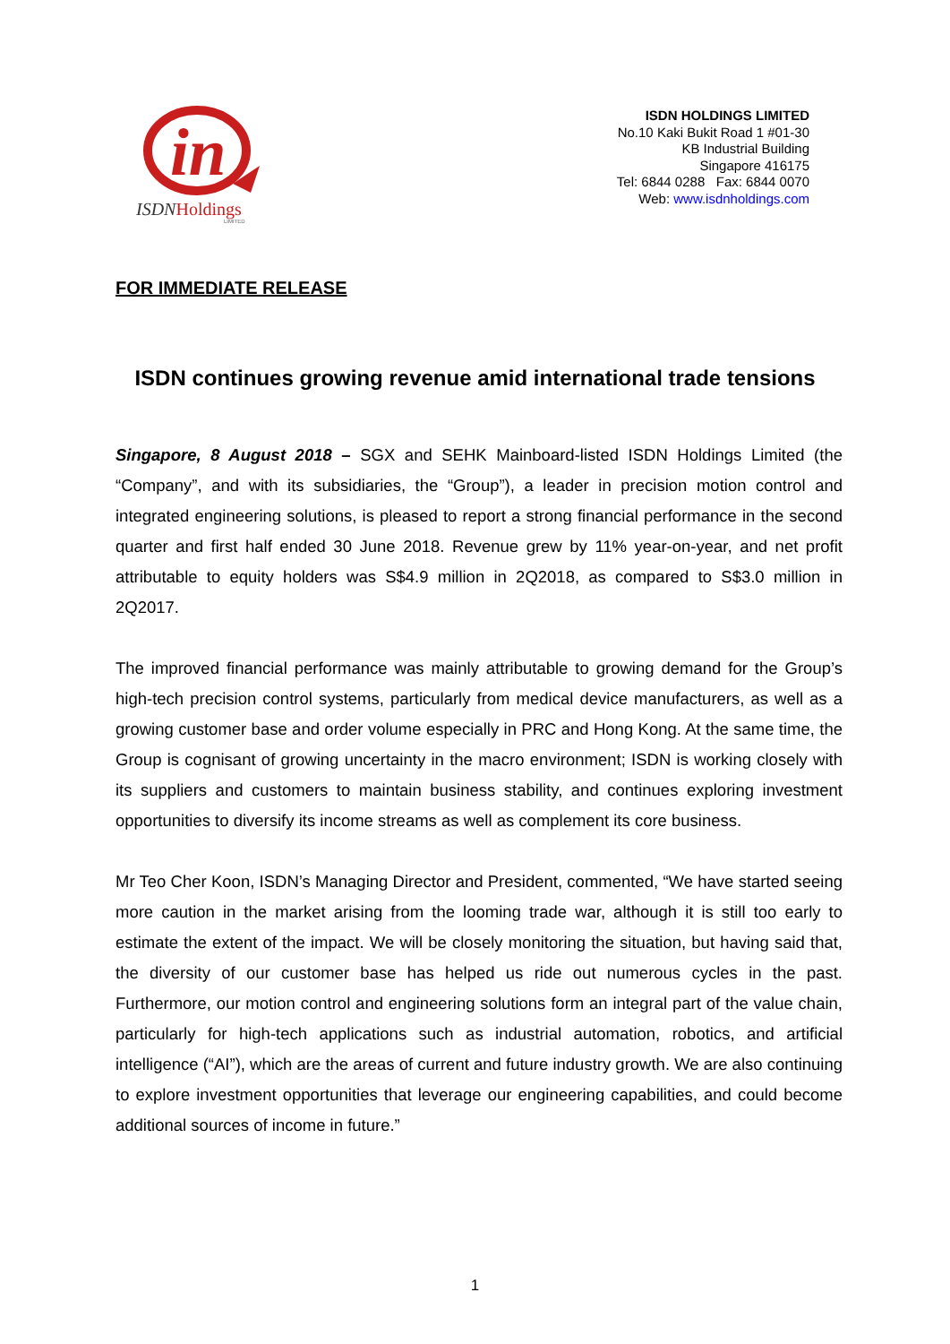in
ISDNHoldings
LIMITED
ISDN HOLDINGS LIMITED
No.10 Kaki Bukit Road 1 #01-30
KB Industrial Building
Singapore 416175
Tel: 6844 0288 Fax: 6844 0070
Web: www.isdnholdings.com
FOR IMMEDIATE RELEASE
ISDN continues growing revenue amid international trade tensions
Singapore, 8 August 2018 – SGX and SEHK Mainboard-listed ISDN Holdings Limited (the “Company”, and with its subsidiaries, the “Group”), a leader in precision motion control and integrated engineering solutions, is pleased to report a strong financial performance in the second quarter and first half ended 30 June 2018. Revenue grew by 11% year-on-year, and net profit attributable to equity holders was S$4.9 million in 2Q2018, as compared to S$3.0 million in 2Q2017.
The improved financial performance was mainly attributable to growing demand for the Group’s high-tech precision control systems, particularly from medical device manufacturers, as well as a growing customer base and order volume especially in PRC and Hong Kong. At the same time, the Group is cognisant of growing uncertainty in the macro environment; ISDN is working closely with its suppliers and customers to maintain business stability, and continues exploring investment opportunities to diversify its income streams as well as complement its core business.
Mr Teo Cher Koon, ISDN’s Managing Director and President, commented, “We have started seeing more caution in the market arising from the looming trade war, although it is still too early to estimate the extent of the impact. We will be closely monitoring the situation, but having said that, the diversity of our customer base has helped us ride out numerous cycles in the past. Furthermore, our motion control and engineering solutions form an integral part of the value chain, particularly for high-tech applications such as industrial automation, robotics, and artificial intelligence (“AI”), which are the areas of current and future industry growth. We are also continuing to explore investment opportunities that leverage our engineering capabilities, and could become additional sources of income in future.”
1